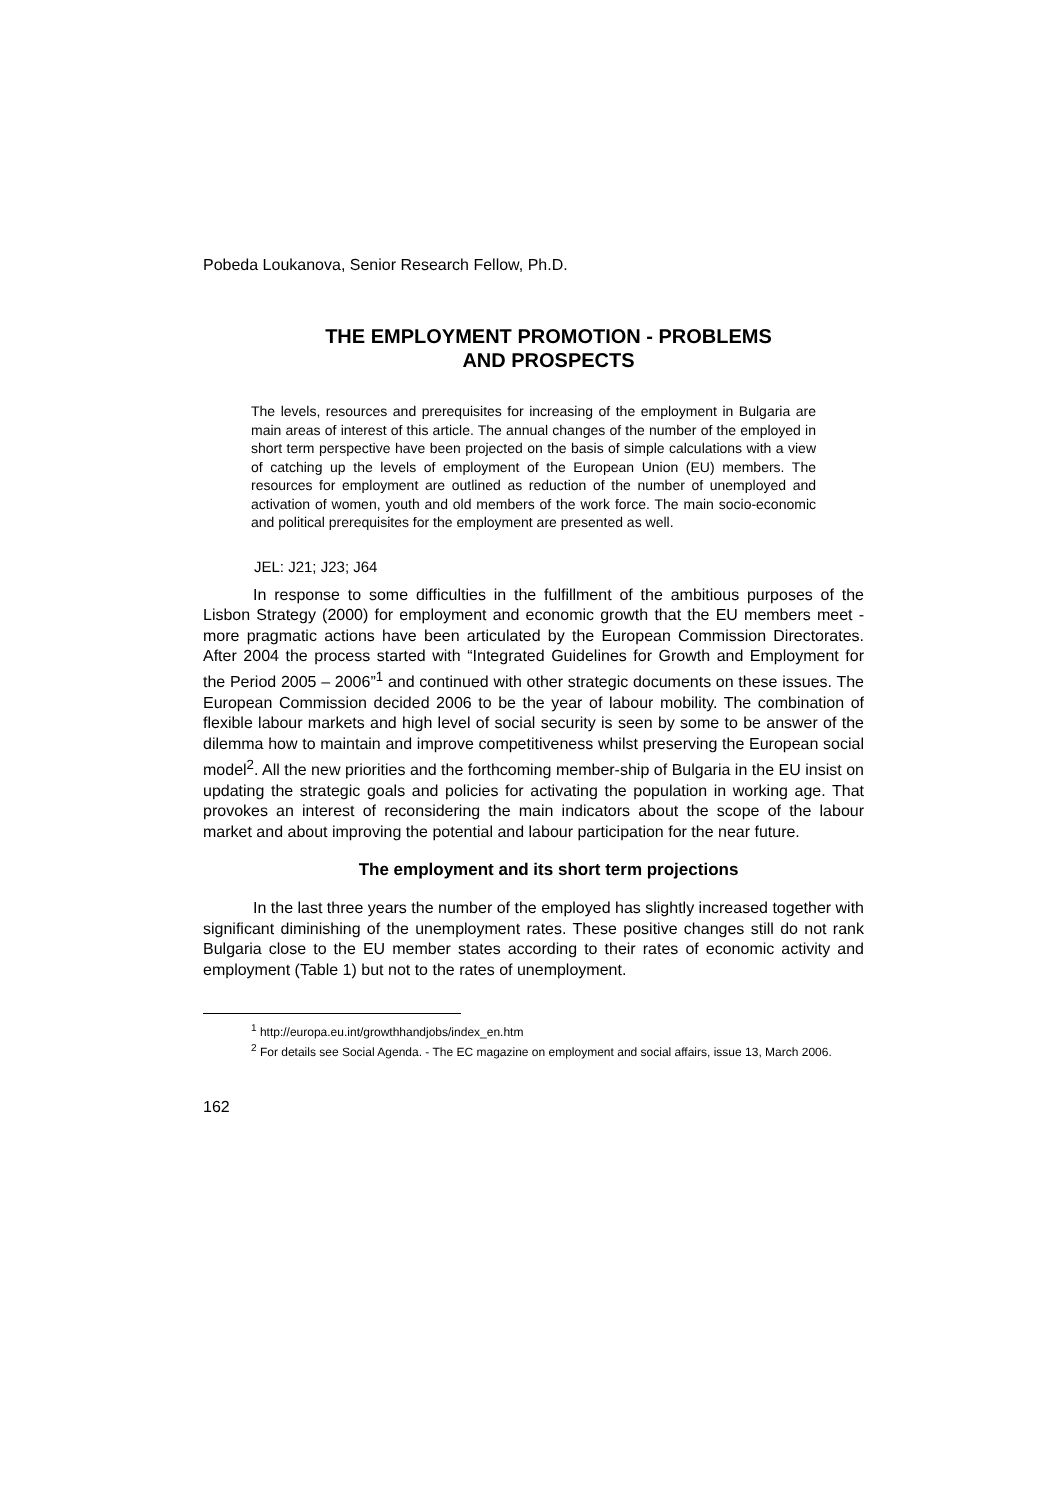Pobeda Loukanova, Senior Research Fellow, Ph.D.
THE EMPLOYMENT PROMOTION - PROBLEMS
AND PROSPECTS
The levels, resources and prerequisites for increasing of the employment in Bulgaria are main areas of interest of this article. The annual changes of the number of the employed in short term perspective have been projected on the basis of simple calculations with a view of catching up the levels of employment of the European Union (EU) members. The resources for employment are outlined as reduction of the number of unemployed and activation of women, youth and old members of the work force. The main socio-economic and political prerequisites for the employment are presented as well.
JEL: J21; J23; J64
In response to some difficulties in the fulfillment of the ambitious purposes of the Lisbon Strategy (2000) for employment and economic growth that the EU members meet - more pragmatic actions have been articulated by the European Commission Directorates. After 2004 the process started with “Integrated Guidelines for Growth and Employment for the Period 2005 – 2006”<sup>1</sup> and continued with other strategic documents on these issues. The European Commission decided 2006 to be the year of labour mobility. The combination of flexible labour markets and high level of social security is seen by some to be answer of the dilemma how to maintain and improve competitiveness whilst preserving the European social model<sup>2</sup>. All the new priorities and the forthcoming member-ship of Bulgaria in the EU insist on updating the strategic goals and policies for activating the population in working age. That provokes an interest of reconsidering the main indicators about the scope of the labour market and about improving the potential and labour participation for the near future.
The employment and its short term projections
In the last three years the number of the employed has slightly increased together with significant diminishing of the unemployment rates. These positive changes still do not rank Bulgaria close to the EU member states according to their rates of economic activity and employment (Table 1) but not to the rates of unemployment.
<sup>1</sup> http://europa.eu.int/growthhandjobs/index_en.htm
<sup>2</sup> For details see Social Agenda. - The EC magazine on employment and social affairs, issue 13, March 2006.
162